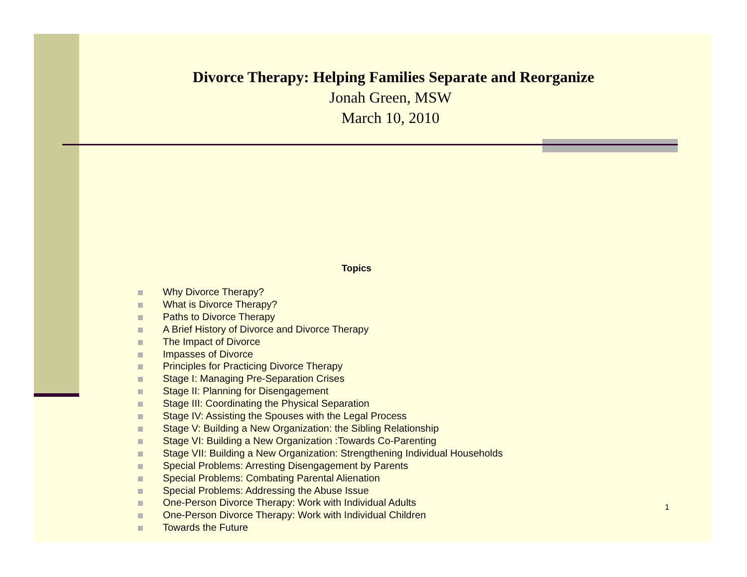Divorce Therapy: Helping Families Separate and Reorganize
Jonah Green, MSW
March 10, 2010
Topics
Why Divorce Therapy?
What is Divorce Therapy?
Paths to Divorce Therapy
A Brief History of Divorce and Divorce Therapy
The Impact of Divorce
Impasses of Divorce
Principles for Practicing Divorce Therapy
Stage I: Managing Pre-Separation Crises
Stage II: Planning for Disengagement
Stage III: Coordinating the Physical Separation
Stage IV: Assisting the Spouses with the Legal Process
Stage V: Building a New Organization: the Sibling Relationship
Stage VI: Building a New Organization :Towards Co-Parenting
Stage VII: Building a New Organization: Strengthening Individual Households
Special Problems: Arresting Disengagement by Parents
Special Problems: Combating Parental Alienation
Special Problems: Addressing the Abuse Issue
One-Person Divorce Therapy: Work with Individual Adults
One-Person Divorce Therapy: Work with Individual Children
Towards the Future
1